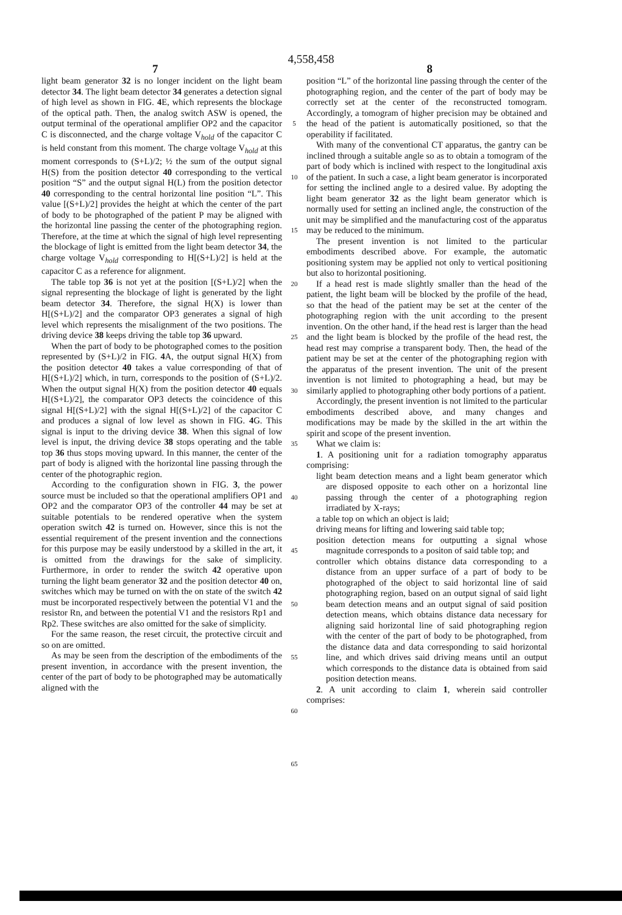4,558,458
7 8
light beam generator 32 is no longer incident on the light beam detector 34. The light beam detector 34 generates a detection signal of high level as shown in FIG. 4 E, which represents the blockage of the optical path. Then, the analog switch ASW is opened, the output terminal of the operational amplifier OP2 and the capacitor C is disconnected, and the charge voltage V<sub>hold</sub> of the capacitor C is held constant from this moment. The charge voltage V<sub>hold</sub> at this moment corresponds to (S+L)/2; ½ the sum of the output signal H(S) from the position detector 40 corresponding to the vertical position “S” and the output signal H(L) from the position detector 40 corresponding to the central horizontal line position “L”. This value [(S+L)/2] provides the height at which the center of the part of body to be photographed of the patient P may be aligned with the horizontal line passing the center of the photographing region. Therefore, at the time at which the signal of high level representing the blockage of light is emitted from the light beam detector 34, the charge voltage V<sub>hold</sub> corresponding to H[(S+L)/2] is held at the capacitor C as a reference for alignment.
The table top 36 is not yet at the position [(S+L)/2] when the signal representing the blockage of light is generated by the light beam detector 34. Therefore, the signal H(X) is lower than H[(S+L)/2] and the comparator OP3 generates a signal of high level which represents the misalignment of the two positions. The driving device 38 keeps driving the table top 36 upward.
When the part of body to be photographed comes to the position represented by (S+L)/2 in FIG. 4 A, the output signal H(X) from the position detector 40 takes a value corresponding of that of H[(S+L)/2] which, in turn, corresponds to the position of (S+L)/2. When the output signal H(X) from the position detector 40 equals H[(S+L)/2], the comparator OP3 detects the coincidence of this signal H[(S+L)/2] with the signal H[(S+L)/2] of the capacitor C and produces a signal of low level as shown in FIG. 4 G. This signal is input to the driving device 38. When this signal of low level is input, the driving device 38 stops operating and the table top 36 thus stops moving upward. In this manner, the center of the part of body is aligned with the horizontal line passing through the center of the photographic region.
According to the configuration shown in FIG. 3, the power source must be included so that the operational amplifiers OP1 and OP2 and the comparator OP3 of the controller 44 may be set at suitable potentials to be rendered operative when the system operation switch 42 is turned on. However, since this is not the essential requirement of the present invention and the connections for this purpose may be easily understood by a skilled in the art, it is omitted from the drawings for the sake of simplicity. Furthermore, in order to render the switch 42 operative upon turning the light beam generator 32 and the position detector 40 on, switches which may be turned on with the on state of the switch 42 must be incorporated respectively between the potential V1 and the resistor Rn, and between the potential V1 and the resistors Rp1 and Rp2. These switches are also omitted for the sake of simplicity.
For the same reason, the reset circuit, the protective circuit and so on are omitted.
As may be seen from the description of the embodiments of the present invention, in accordance with the present invention, the center of the part of body to be photographed may be automatically aligned with the
5
10
15
20
25
30
35
40
45
50
55
60
65
position “L” of the horizontal line passing through the center of the photographing region, and the center of the part of body may be correctly set at the center of the reconstructed tomogram. Accordingly, a tomogram of higher precision may be obtained and the head of the patient is automatically positioned, so that the operability if facilitated.
With many of the conventional CT apparatus, the gantry can be inclined through a suitable angle so as to obtain a tomogram of the part of body which is inclined with respect to the longitudinal axis of the patient. In such a case, a light beam generator is incorporated for setting the inclined angle to a desired value. By adopting the light beam generator 32 as the light beam generator which is normally used for setting an inclined angle, the construction of the unit may be simplified and the manufacturing cost of the apparatus may be reduced to the minimum.
The present invention is not limited to the particular embodiments described above. For example, the automatic positioning system may be applied not only to vertical positioning but also to horizontal positioning.
If a head rest is made slightly smaller than the head of the patient, the light beam will be blocked by the profile of the head, so that the head of the patient may be set at the center of the photographing region with the unit according to the present invention. On the other hand, if the head rest is larger than the head and the light beam is blocked by the profile of the head rest, the head rest may comprise a transparent body. Then, the head of the patient may be set at the center of the photographing region with the apparatus of the present invention. The unit of the present invention is not limited to photographing a head, but may be similarly applied to photographing other body portions of a patient.
Accordingly, the present invention is not limited to the particular embodiments described above, and many changes and modifications may be made by the skilled in the art within the spirit and scope of the present invention.
What we claim is:
1. A positioning unit for a radiation tomography apparatus comprising:
light beam detection means and a light beam generator which are disposed opposite to each other on a horizontal line passing through the center of a photographing region irradiated by X-rays;
a table top on which an object is laid;
driving means for lifting and lowering said table top;
position detection means for outputting a signal whose magnitude corresponds to a positon of said table top; and
controller which obtains distance data corresponding to a distance from an upper surface of a part of body to be photographed of the object to said horizontal line of said photographing region, based on an output signal of said light beam detection means and an output signal of said position detection means, which obtains distance data necessary for aligning said horizontal line of said photographing region with the center of the part of body to be photographed, from the distance data and data corresponding to said horizontal line, and which drives said driving means until an output which corresponds to the distance data is obtained from said position detection means.
2. A unit according to claim 1, wherein said controller comprises: